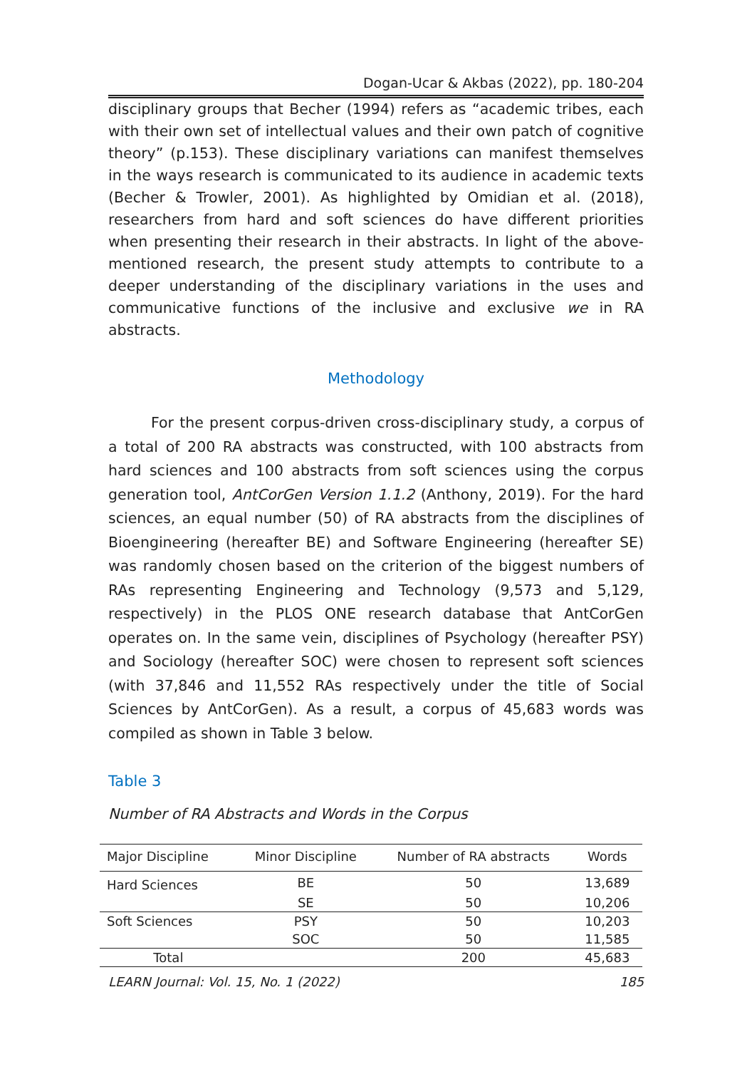Dogan-Ucar & Akbas (2022), pp. 180-204
disciplinary groups that Becher (1994) refers as “academic tribes, each with their own set of intellectual values and their own patch of cognitive theory” (p.153). These disciplinary variations can manifest themselves in the ways research is communicated to its audience in academic texts (Becher & Trowler, 2001). As highlighted by Omidian et al. (2018), researchers from hard and soft sciences do have different priorities when presenting their research in their abstracts. In light of the above-mentioned research, the present study attempts to contribute to a deeper understanding of the disciplinary variations in the uses and communicative functions of the inclusive and exclusive we in RA abstracts.
Methodology
For the present corpus-driven cross-disciplinary study, a corpus of a total of 200 RA abstracts was constructed, with 100 abstracts from hard sciences and 100 abstracts from soft sciences using the corpus generation tool, AntCorGen Version 1.1.2 (Anthony, 2019). For the hard sciences, an equal number (50) of RA abstracts from the disciplines of Bioengineering (hereafter BE) and Software Engineering (hereafter SE) was randomly chosen based on the criterion of the biggest numbers of RAs representing Engineering and Technology (9,573 and 5,129, respectively) in the PLOS ONE research database that AntCorGen operates on. In the same vein, disciplines of Psychology (hereafter PSY) and Sociology (hereafter SOC) were chosen to represent soft sciences (with 37,846 and 11,552 RAs respectively under the title of Social Sciences by AntCorGen). As a result, a corpus of 45,683 words was compiled as shown in Table 3 below.
Table 3
Number of RA Abstracts and Words in the Corpus
| Major Discipline | Minor Discipline | Number of RA abstracts | Words |
| --- | --- | --- | --- |
| Hard Sciences | BE | 50 | 13,689 |
| | SE | 50 | 10,206 |
| Soft Sciences | PSY | 50 | 10,203 |
| | SOC | 50 | 11,585 |
| Total | | 200 | 45,683 |
LEARN Journal: Vol. 15, No. 1 (2022) 185